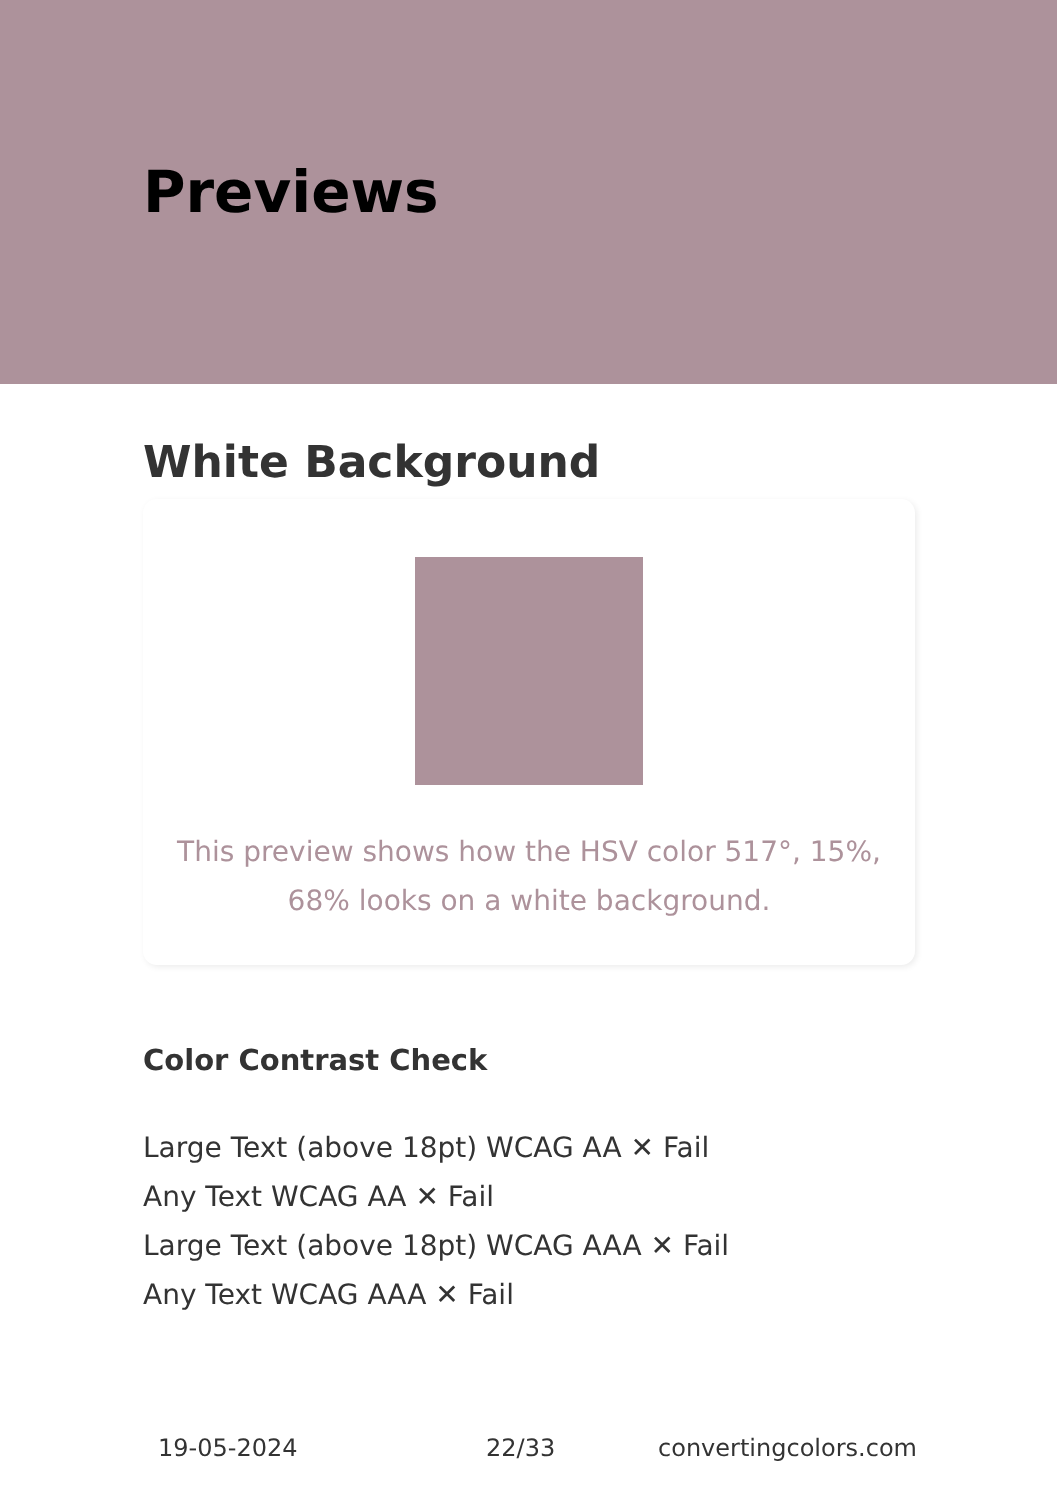Previews
White Background
This preview shows how the HSV color 517°, 15%, 68% looks on a white background.
Color Contrast Check
Large Text (above 18pt) WCAG AA ✕ Fail
Any Text WCAG AA ✕ Fail
Large Text (above 18pt) WCAG AAA ✕ Fail
Any Text WCAG AAA ✕ Fail
19-05-2024 22/33 convertingcolors.com